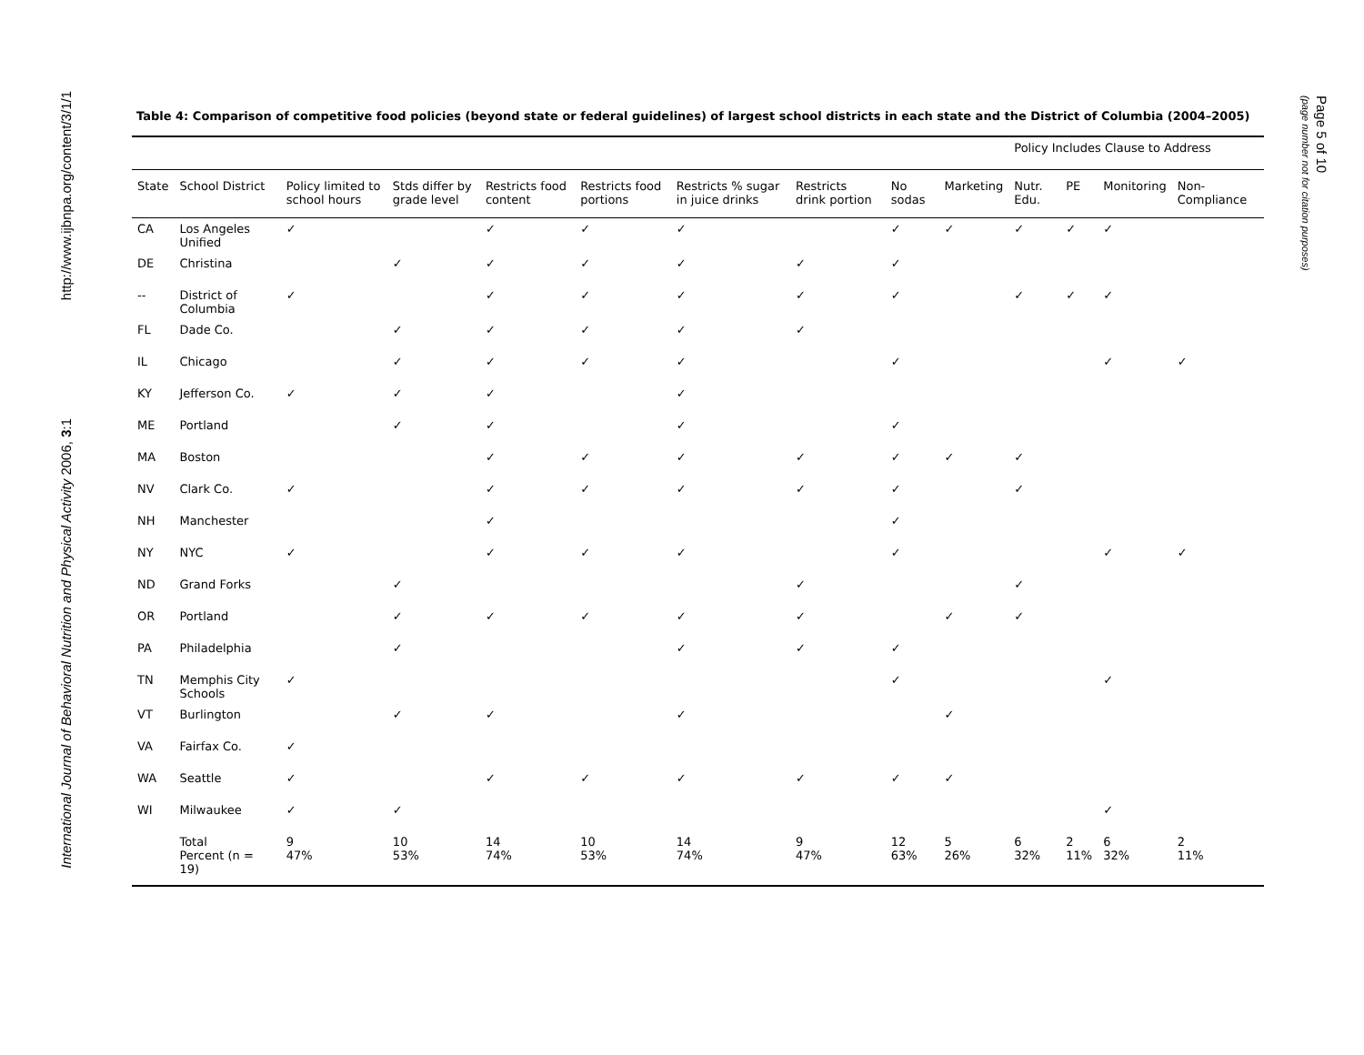http://www.ijbnpa.org/content/3/1/1
International Journal of Behavioral Nutrition and Physical Activity 2006, 3:1
Table 4: Comparison of competitive food policies (beyond state or federal guidelines) of largest school districts in each state and the District of Columbia (2004–2005)
| | | | | | | | | | | Policy Includes Clause to Address | | | |
| State | School District | Policy limited to school hours | Stds differ by grade level | Restricts food content | Restricts food portions | Restricts % sugar in juice drinks | Restricts drink portion | No sodas | Marketing | Nutr. Edu. | PE | Monitoring | Non-Compliance |
| CA | Los Angeles Unified | ✓ | | ✓ | ✓ | ✓ | | ✓ | ✓ | ✓ | ✓ | ✓ | |
| DE | Christina | | ✓ | ✓ | ✓ | ✓ | ✓ | ✓ | | | | | |
| -- | District of Columbia | ✓ | | ✓ | ✓ | ✓ | ✓ | ✓ | | ✓ | ✓ | ✓ | |
| FL | Dade Co. | | ✓ | ✓ | ✓ | ✓ | ✓ | | | | | | |
| IL | Chicago | | ✓ | ✓ | ✓ | ✓ | | ✓ | | | | ✓ | ✓ |
| KY | Jefferson Co. | ✓ | ✓ | ✓ | | ✓ | | | | | | | |
| ME | Portland | | ✓ | ✓ | | ✓ | | ✓ | | | | | |
| MA | Boston | | | ✓ | ✓ | ✓ | ✓ | ✓ | ✓ | ✓ | | | |
| NV | Clark Co. | ✓ | | ✓ | ✓ | ✓ | ✓ | ✓ | | ✓ | | | |
| NH | Manchester | | | ✓ | | | | ✓ | | | | | |
| NY | NYC | ✓ | | ✓ | ✓ | ✓ | | ✓ | | | | ✓ | ✓ |
| ND | Grand Forks | | ✓ | | | | ✓ | | | ✓ | | | |
| OR | Portland | | ✓ | ✓ | ✓ | ✓ | ✓ | | ✓ | ✓ | | | |
| PA | Philadelphia | | ✓ | | | ✓ | ✓ | ✓ | | | | | |
| TN | Memphis City Schools | ✓ | | | | | | ✓ | | | | ✓ | |
| VT | Burlington | | ✓ | ✓ | | ✓ | | | ✓ | | | | |
| VA | Fairfax Co. | ✓ | | | | | | | | | | | |
| WA | Seattle | ✓ | | ✓ | ✓ | ✓ | ✓ | ✓ | ✓ | | | | |
| WI | Milwaukee | ✓ | ✓ | | | | | | | | | ✓ | |
| | Total Percent (n = 19) | 9 47% | 10 53% | 14 74% | 10 53% | 14 74% | 9 47% | 12 63% | 5 26% | 6 32% | 2 11% | 6 32% | 2 11% |
Page 5 of 10
(page number not for citation purposes)